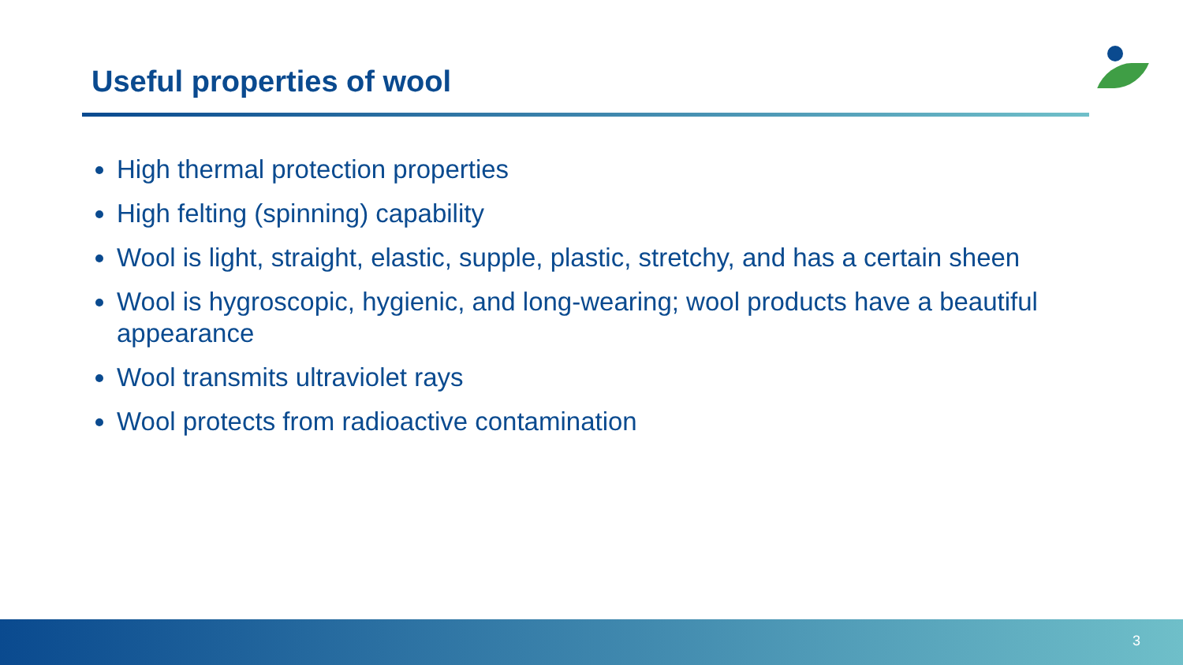Useful properties of wool
High thermal protection properties
High felting (spinning) capability
Wool is light, straight, elastic, supple, plastic, stretchy, and has a certain sheen
Wool is hygroscopic, hygienic, and long-wearing; wool products have a beautiful appearance
Wool transmits ultraviolet rays
Wool protects from radioactive contamination
3